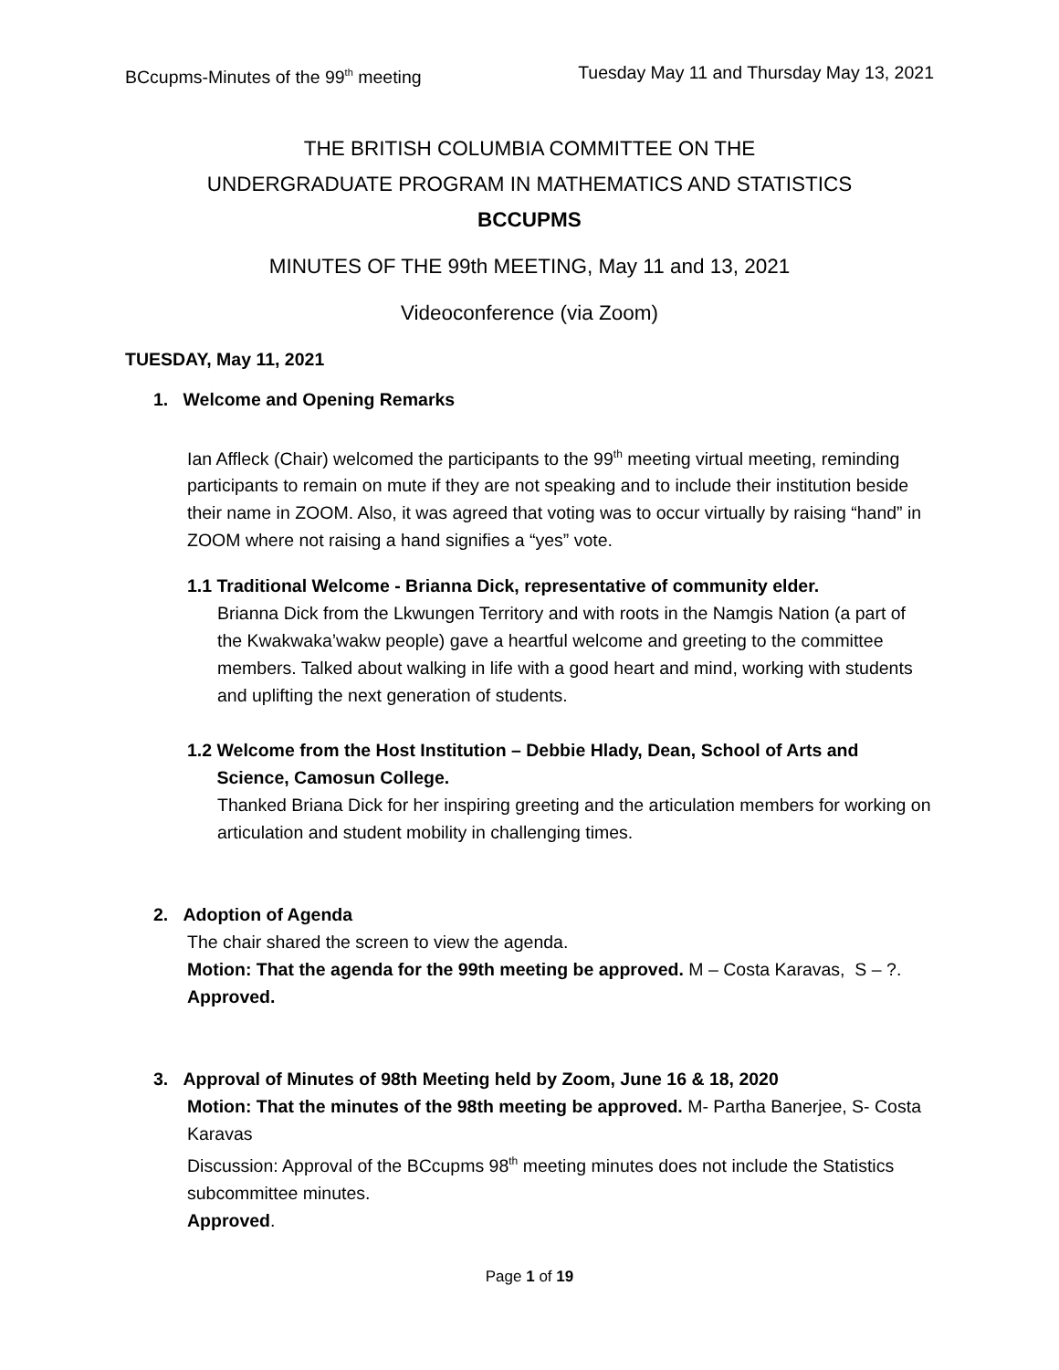BCcupms-Minutes of the 99<sup>th</sup> meeting Tuesday May 11 and Thursday May 13, 2021
THE BRITISH COLUMBIA COMMITTEE ON THE
UNDERGRADUATE PROGRAM IN MATHEMATICS AND STATISTICS
BCCUPMS
MINUTES OF THE 99th MEETING, May 11 and 13, 2021
Videoconference (via Zoom)
TUESDAY, May 11, 2021
1. Welcome and Opening Remarks
Ian Affleck (Chair) welcomed the participants to the 99<sup>th</sup> meeting virtual meeting, reminding participants to remain on mute if they are not speaking and to include their institution beside their name in ZOOM. Also, it was agreed that voting was to occur virtually by raising “hand” in ZOOM where not raising a hand signifies a “yes” vote.
1.1 Traditional Welcome - Brianna Dick, representative of community elder.
Brianna Dick from the Lkwungen Territory and with roots in the Namgis Nation (a part of the Kwakwaka’wakw people) gave a heartful welcome and greeting to the committee members. Talked about walking in life with a good heart and mind, working with students and uplifting the next generation of students.
1.2 Welcome from the Host Institution – Debbie Hlady, Dean, School of Arts and
Science, Camosun College.
Thanked Briana Dick for her inspiring greeting and the articulation members for working on articulation and student mobility in challenging times.
2. Adoption of Agenda
The chair shared the screen to view the agenda.
Motion: That the agenda for the 99th meeting be approved. M – Costa Karavas, S – ?.
Approved.
3. Approval of Minutes of 98th Meeting held by Zoom, June 16 & 18, 2020
Motion: That the minutes of the 98th meeting be approved. M- Partha Banerjee, S- Costa Karavas
Discussion: Approval of the BCcupms 98<sup>th</sup> meeting minutes does not include the Statistics subcommittee minutes.
Approved.
Page 1 of 19